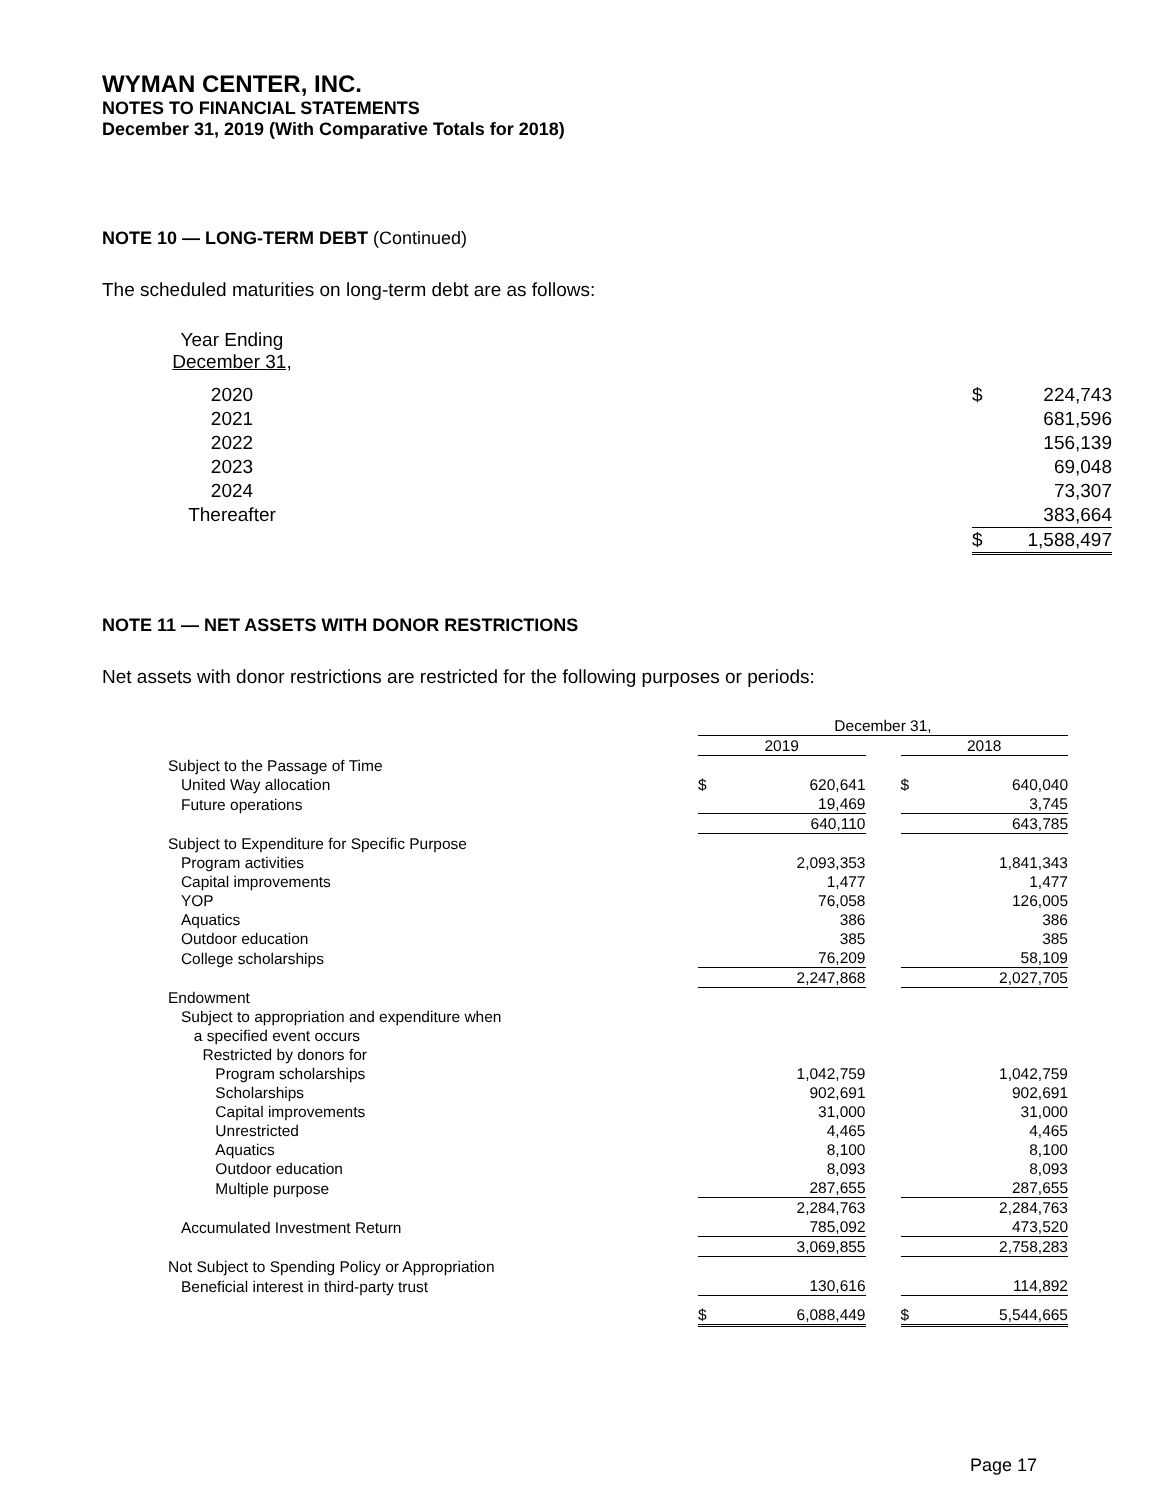WYMAN CENTER, INC.
NOTES TO FINANCIAL STATEMENTS
December 31, 2019 (With Comparative Totals for 2018)
NOTE 10 — LONG-TERM DEBT (Continued)
The scheduled maturities on long-term debt are as follows:
| Year Ending December 31, | | | |
| 2020 | | $ | 224,743 |
| 2021 | | | 681,596 |
| 2022 | | | 156,139 |
| 2023 | | | 69,048 |
| 2024 | | | 73,307 |
| Thereafter | | | 383,664 |
| | | $ | 1,588,497 |
NOTE 11 — NET ASSETS WITH DONOR RESTRICTIONS
Net assets with donor restrictions are restricted for the following purposes or periods:
| | December 31, | | | | |
| | 2019 | | | 2018 | |
| Subject to the Passage of Time | | | | | |
| United Way allocation | $ | 620,641 | | $ | 640,040 |
| Future operations | | 19,469 | | | 3,745 |
| | | 640,110 | | | 643,785 |
| Subject to Expenditure for Specific Purpose | | | | | |
| Program activities | | 2,093,353 | | | 1,841,343 |
| Capital improvements | | 1,477 | | | 1,477 |
| YOP | | 76,058 | | | 126,005 |
| Aquatics | | 386 | | | 386 |
| Outdoor education | | 385 | | | 385 |
| College scholarships | | 76,209 | | | 58,109 |
| | | 2,247,868 | | | 2,027,705 |
| Endowment | | | | | |
| Subject to appropriation and expenditure when | | | | | |
| a specified event occurs | | | | | |
| Restricted by donors for | | | | | |
| Program scholarships | | 1,042,759 | | | 1,042,759 |
| Scholarships | | 902,691 | | | 902,691 |
| Capital improvements | | 31,000 | | | 31,000 |
| Unrestricted | | 4,465 | | | 4,465 |
| Aquatics | | 8,100 | | | 8,100 |
| Outdoor education | | 8,093 | | | 8,093 |
| Multiple purpose | | 287,655 | | | 287,655 |
| | | 2,284,763 | | | 2,284,763 |
| Accumulated Investment Return | | 785,092 | | | 473,520 |
| | | 3,069,855 | | | 2,758,283 |
| Not Subject to Spending Policy or Appropriation | | | | | |
| Beneficial interest in third-party trust | | 130,616 | | | 114,892 |
| | $ | 6,088,449 | | $ | 5,544,665 |
Page 17